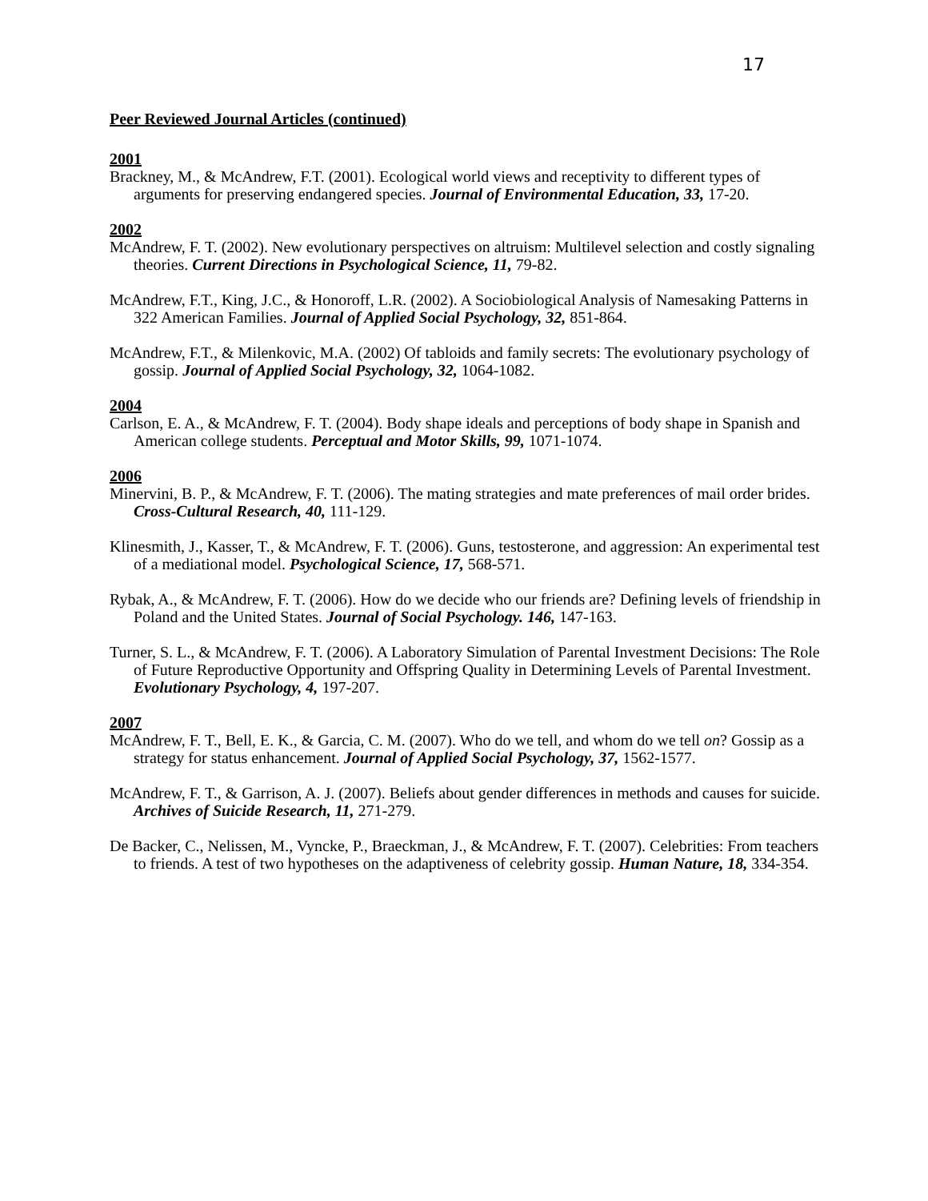17
Peer Reviewed Journal Articles (continued)
2001
Brackney, M., & McAndrew, F.T. (2001). Ecological world views and receptivity to different types of arguments for preserving endangered species. Journal of Environmental Education, 33, 17-20.
2002
McAndrew, F. T. (2002). New evolutionary perspectives on altruism: Multilevel selection and costly signaling theories. Current Directions in Psychological Science, 11, 79-82.
McAndrew, F.T., King, J.C., & Honoroff, L.R. (2002). A Sociobiological Analysis of Namesaking Patterns in 322 American Families. Journal of Applied Social Psychology, 32, 851-864.
McAndrew, F.T., & Milenkovic, M.A. (2002) Of tabloids and family secrets: The evolutionary psychology of gossip. Journal of Applied Social Psychology, 32, 1064-1082.
2004
Carlson, E. A., & McAndrew, F. T. (2004). Body shape ideals and perceptions of body shape in Spanish and American college students. Perceptual and Motor Skills, 99, 1071-1074.
2006
Minervini, B. P., & McAndrew, F. T. (2006). The mating strategies and mate preferences of mail order brides. Cross-Cultural Research, 40, 111-129.
Klinesmith, J., Kasser, T., & McAndrew, F. T. (2006). Guns, testosterone, and aggression: An experimental test of a mediational model. Psychological Science, 17, 568-571.
Rybak, A., & McAndrew, F. T. (2006). How do we decide who our friends are? Defining levels of friendship in Poland and the United States. Journal of Social Psychology. 146, 147-163.
Turner, S. L., & McAndrew, F. T. (2006). A Laboratory Simulation of Parental Investment Decisions: The Role of Future Reproductive Opportunity and Offspring Quality in Determining Levels of Parental Investment. Evolutionary Psychology, 4, 197-207.
2007
McAndrew, F. T., Bell, E. K., & Garcia, C. M. (2007). Who do we tell, and whom do we tell on? Gossip as a strategy for status enhancement. Journal of Applied Social Psychology, 37, 1562-1577.
McAndrew, F. T., & Garrison, A. J. (2007). Beliefs about gender differences in methods and causes for suicide. Archives of Suicide Research, 11, 271-279.
De Backer, C., Nelissen, M., Vyncke, P., Braeckman, J., & McAndrew, F. T. (2007). Celebrities: From teachers to friends. A test of two hypotheses on the adaptiveness of celebrity gossip. Human Nature, 18, 334-354.